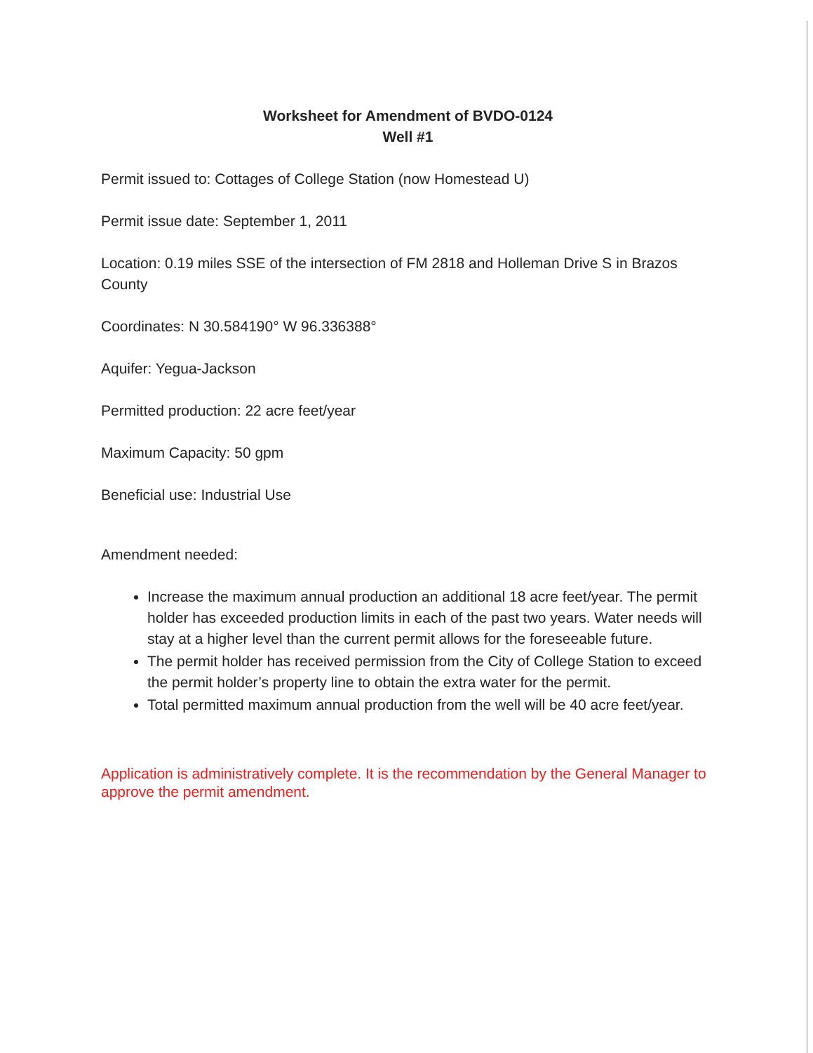Worksheet for Amendment of BVDO-0124
Well #1
Permit issued to: Cottages of College Station (now Homestead U)
Permit issue date: September 1, 2011
Location: 0.19 miles SSE of the intersection of FM 2818 and Holleman Drive S in Brazos County
Coordinates: N 30.584190° W 96.336388°
Aquifer: Yegua-Jackson
Permitted production: 22 acre feet/year
Maximum Capacity: 50 gpm
Beneficial use: Industrial Use
Amendment needed:
Increase the maximum annual production an additional 18 acre feet/year. The permit holder has exceeded production limits in each of the past two years. Water needs will stay at a higher level than the current permit allows for the foreseeable future.
The permit holder has received permission from the City of College Station to exceed the permit holder’s property line to obtain the extra water for the permit.
Total permitted maximum annual production from the well will be 40 acre feet/year.
Application is administratively complete. It is the recommendation by the General Manager to approve the permit amendment.